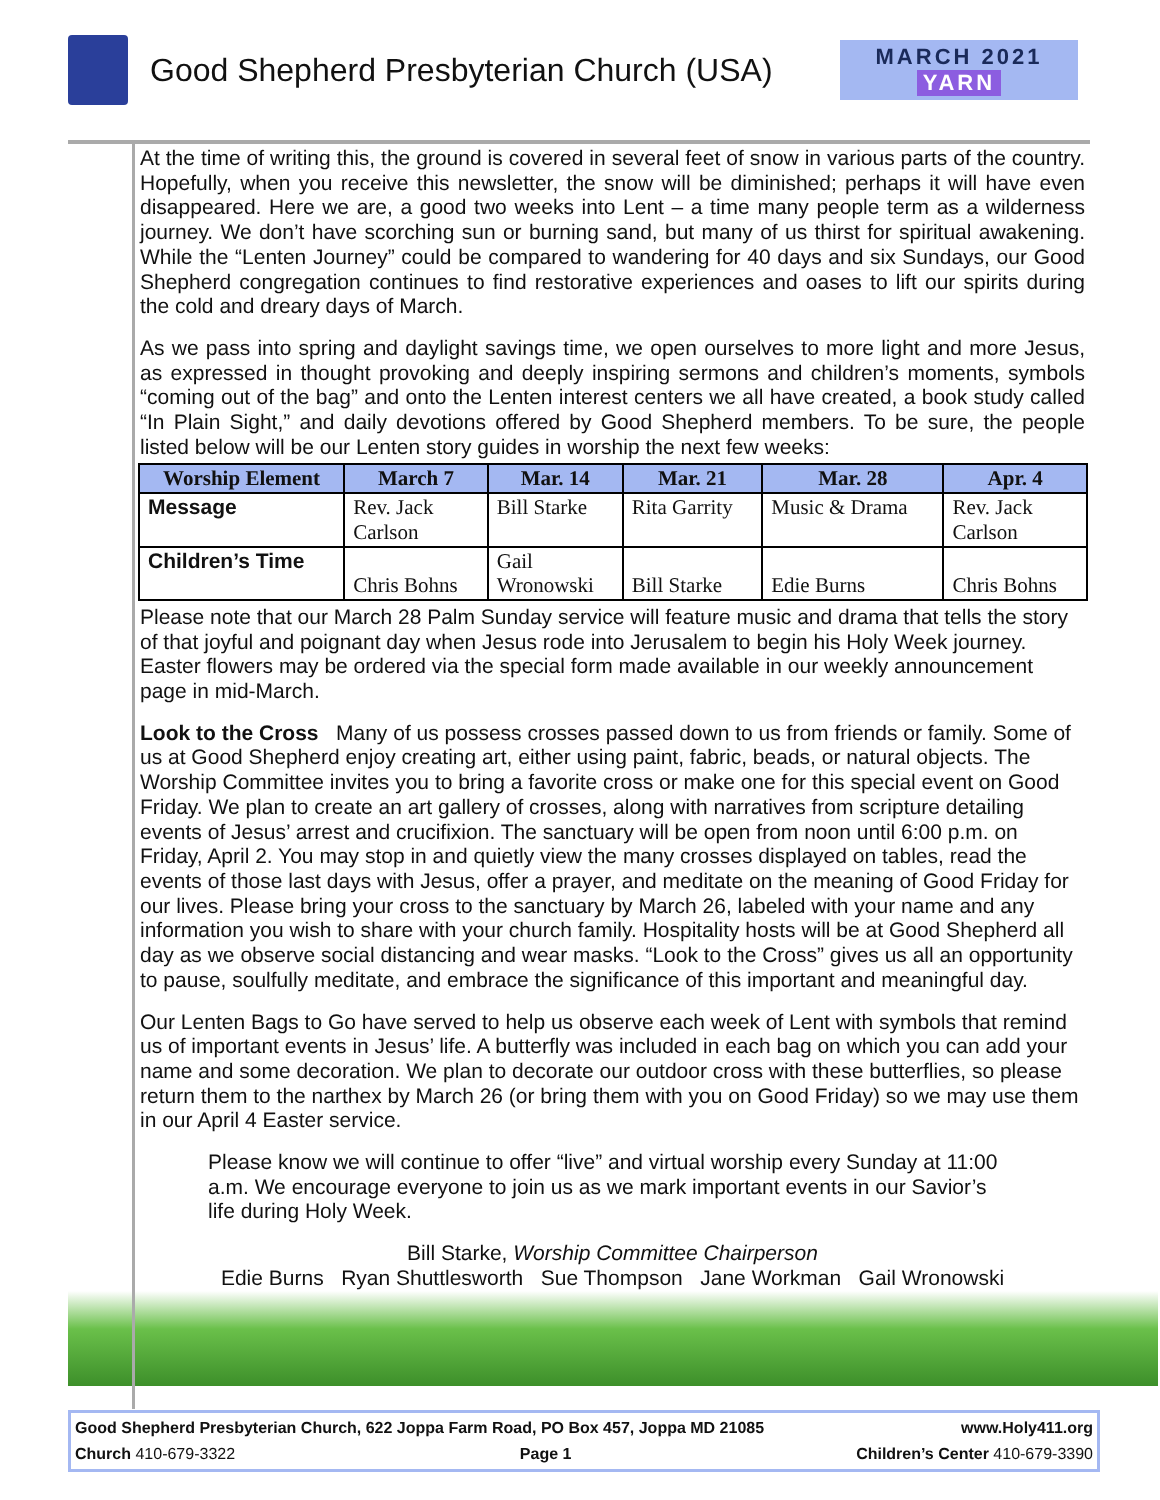Good Shepherd Presbyterian Church (USA)
MARCH 2021
YARN
At the time of writing this, the ground is covered in several feet of snow in various parts of the country. Hopefully, when you receive this newsletter, the snow will be diminished; perhaps it will have even disappeared. Here we are, a good two weeks into Lent – a time many people term as a wilderness journey. We don’t have scorching sun or burning sand, but many of us thirst for spiritual awakening. While the “Lenten Journey” could be compared to wandering for 40 days and six Sundays, our Good Shepherd congregation continues to find restorative experiences and oases to lift our spirits during the cold and dreary days of March.
As we pass into spring and daylight savings time, we open ourselves to more light and more Jesus, as expressed in thought provoking and deeply inspiring sermons and children’s moments, symbols “coming out of the bag” and onto the Lenten interest centers we all have created, a book study called “In Plain Sight,” and daily devotions offered by Good Shepherd members. To be sure, the people listed below will be our Lenten story guides in worship the next few weeks:
| Worship Element | March 7 | Mar. 14 | Mar. 21 | Mar. 28 | Apr. 4 |
| --- | --- | --- | --- | --- | --- |
| Message | Rev. Jack Carlson | Bill Starke | Rita Garrity | Music & Drama | Rev. Jack Carlson |
| Children’s Time | Chris Bohns | Gail Wronowski | Bill Starke | Edie Burns | Chris Bohns |
Please note that our March 28 Palm Sunday service will feature music and drama that tells the story of that joyful and poignant day when Jesus rode into Jerusalem to begin his Holy Week journey. Easter flowers may be ordered via the special form made available in our weekly announcement page in mid-March.
Look to the Cross Many of us possess crosses passed down to us from friends or family. Some of us at Good Shepherd enjoy creating art, either using paint, fabric, beads, or natural objects. The Worship Committee invites you to bring a favorite cross or make one for this special event on Good Friday. We plan to create an art gallery of crosses, along with narratives from scripture detailing events of Jesus’ arrest and crucifixion. The sanctuary will be open from noon until 6:00 p.m. on Friday, April 2. You may stop in and quietly view the many crosses displayed on tables, read the events of those last days with Jesus, offer a prayer, and meditate on the meaning of Good Friday for our lives. Please bring your cross to the sanctuary by March 26, labeled with your name and any information you wish to share with your church family. Hospitality hosts will be at Good Shepherd all day as we observe social distancing and wear masks. “Look to the Cross” gives us all an opportunity to pause, soulfully meditate, and embrace the significance of this important and meaningful day.
Our Lenten Bags to Go have served to help us observe each week of Lent with symbols that remind us of important events in Jesus’ life. A butterfly was included in each bag on which you can add your name and some decoration. We plan to decorate our outdoor cross with these butterflies, so please return them to the narthex by March 26 (or bring them with you on Good Friday) so we may use them in our April 4 Easter service.
Please know we will continue to offer “live” and virtual worship every Sunday at 11:00 a.m. We encourage everyone to join us as we mark important events in our Savior’s life during Holy Week.
Bill Starke, Worship Committee Chairperson
Edie Burns Ryan Shuttlesworth Sue Thompson Jane Workman Gail Wronowski
Good Shepherd Presbyterian Church, 622 Joppa Farm Road, PO Box 457, Joppa MD 21085 www.Holy411.org
Church 410-679-3322 Page 1 Children’s Center 410-679-3390